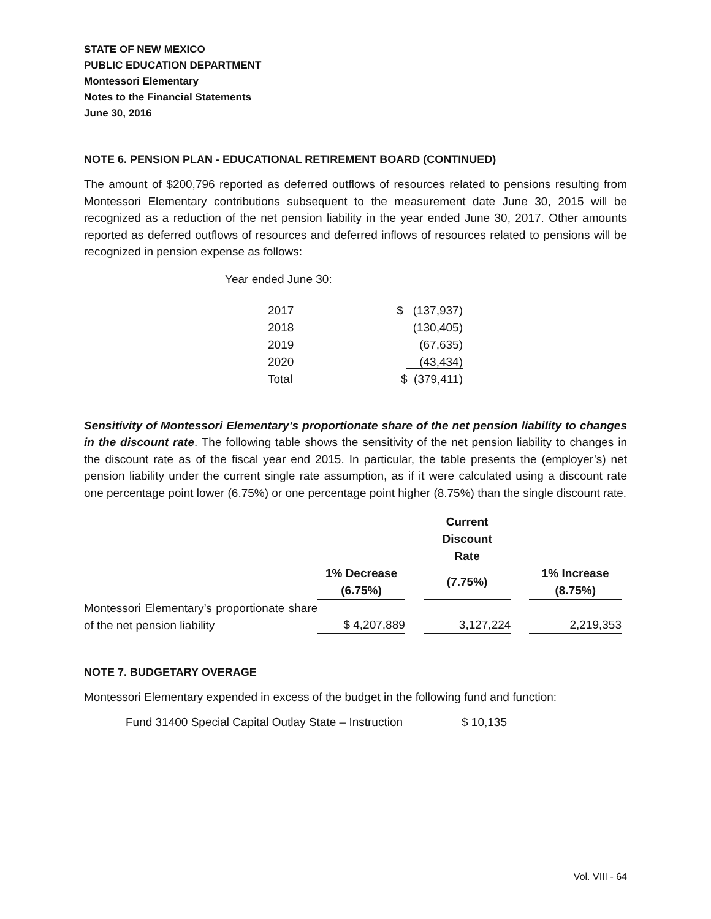STATE OF NEW MEXICO
PUBLIC EDUCATION DEPARTMENT
Montessori Elementary
Notes to the Financial Statements
June 30, 2016
NOTE 6. PENSION PLAN - EDUCATIONAL RETIREMENT BOARD (CONTINUED)
The amount of $200,796 reported as deferred outflows of resources related to pensions resulting from Montessori Elementary contributions subsequent to the measurement date June 30, 2015 will be recognized as a reduction of the net pension liability in the year ended June 30, 2017. Other amounts reported as deferred outflows of resources and deferred inflows of resources related to pensions will be recognized in pension expense as follows:
Year ended June 30:
| 2017 | $ (137,937) |
| 2018 | (130,405) |
| 2019 | (67,635) |
| 2020 | (43,434) |
| Total | $ (379,411) |
Sensitivity of Montessori Elementary’s proportionate share of the net pension liability to changes in the discount rate. The following table shows the sensitivity of the net pension liability to changes in the discount rate as of the fiscal year end 2015. In particular, the table presents the (employer’s) net pension liability under the current single rate assumption, as if it were calculated using a discount rate one percentage point lower (6.75%) or one percentage point higher (8.75%) than the single discount rate.
| | | | Current Discount Rate | | |
| --- | --- | --- | --- | --- | --- |
| | 1% Decrease (6.75%) | | (7.75%) | | 1% Increase (8.75%) |
| Montessori Elementary’s proportionate share of the net pension liability | $ 4,207,889 | | 3,127,224 | | 2,219,353 |
NOTE 7. BUDGETARY OVERAGE
Montessori Elementary expended in excess of the budget in the following fund and function:
Fund 31400 Special Capital Outlay State – Instruction $ 10,135
Vol. VIII - 64